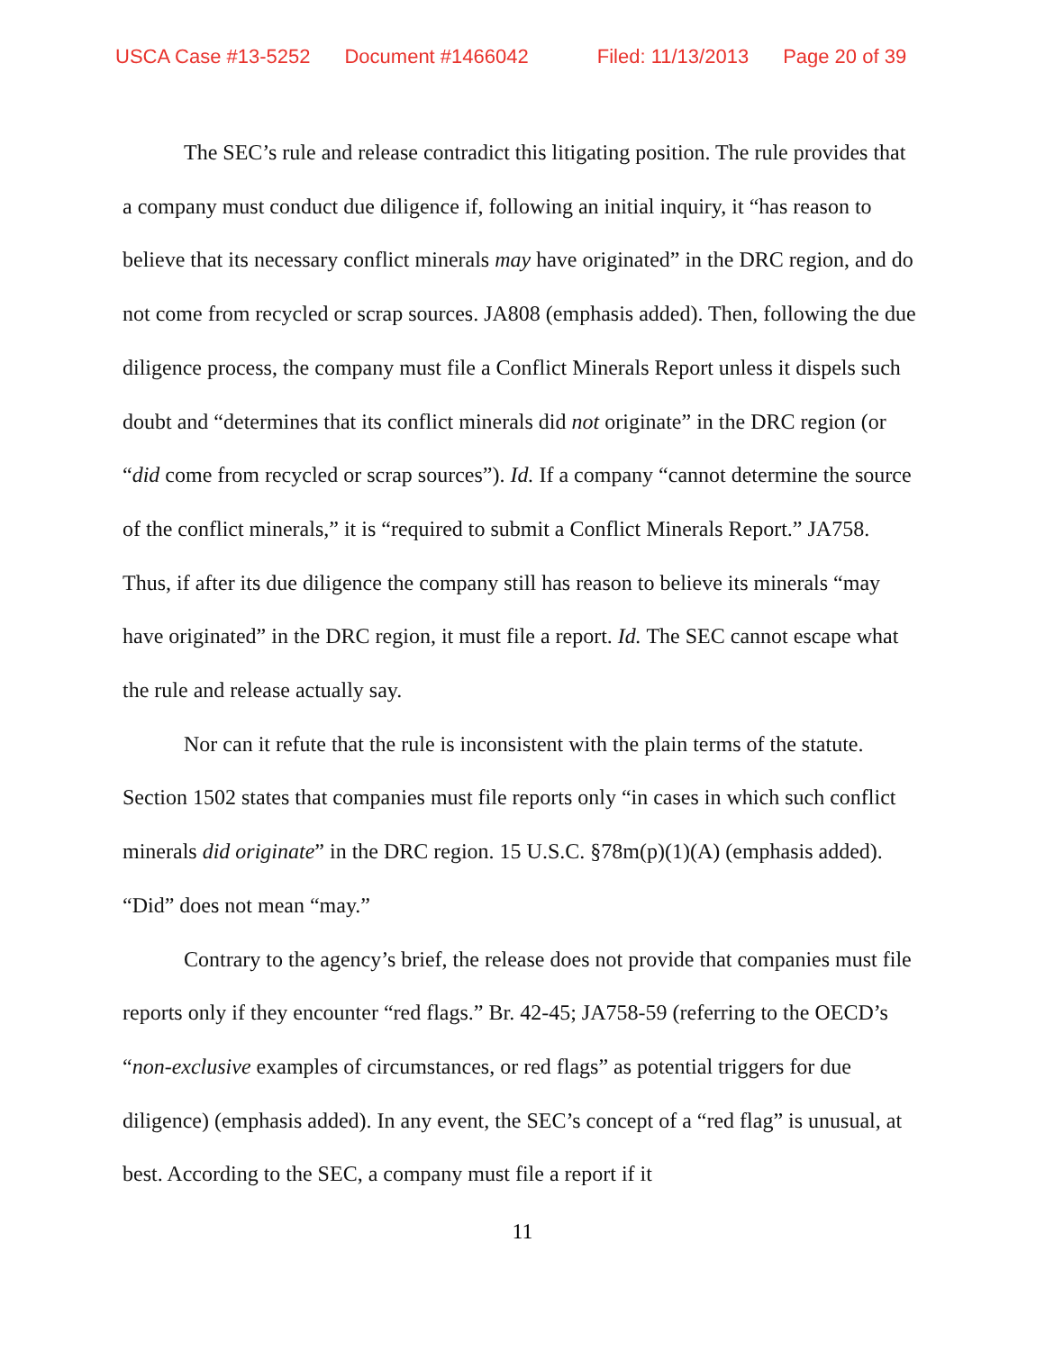USCA Case #13-5252 Document #1466042 Filed: 11/13/2013 Page 20 of 39
The SEC’s rule and release contradict this litigating position. The rule provides that a company must conduct due diligence if, following an initial inquiry, it “has reason to believe that its necessary conflict minerals may have originated” in the DRC region, and do not come from recycled or scrap sources. JA808 (emphasis added). Then, following the due diligence process, the company must file a Conflict Minerals Report unless it dispels such doubt and “determines that its conflict minerals did not originate” in the DRC region (or “did come from recycled or scrap sources”). Id. If a company “cannot determine the source of the conflict minerals,” it is “required to submit a Conflict Minerals Report.” JA758. Thus, if after its due diligence the company still has reason to believe its minerals “may have originated” in the DRC region, it must file a report. Id. The SEC cannot escape what the rule and release actually say.
Nor can it refute that the rule is inconsistent with the plain terms of the statute. Section 1502 states that companies must file reports only “in cases in which such conflict minerals did originate” in the DRC region. 15 U.S.C. §78m(p)(1)(A) (emphasis added). “Did” does not mean “may.”
Contrary to the agency’s brief, the release does not provide that companies must file reports only if they encounter “red flags.” Br. 42-45; JA758-59 (referring to the OECD’s “non-exclusive examples of circumstances, or red flags” as potential triggers for due diligence) (emphasis added). In any event, the SEC’s concept of a “red flag” is unusual, at best. According to the SEC, a company must file a report if it
11